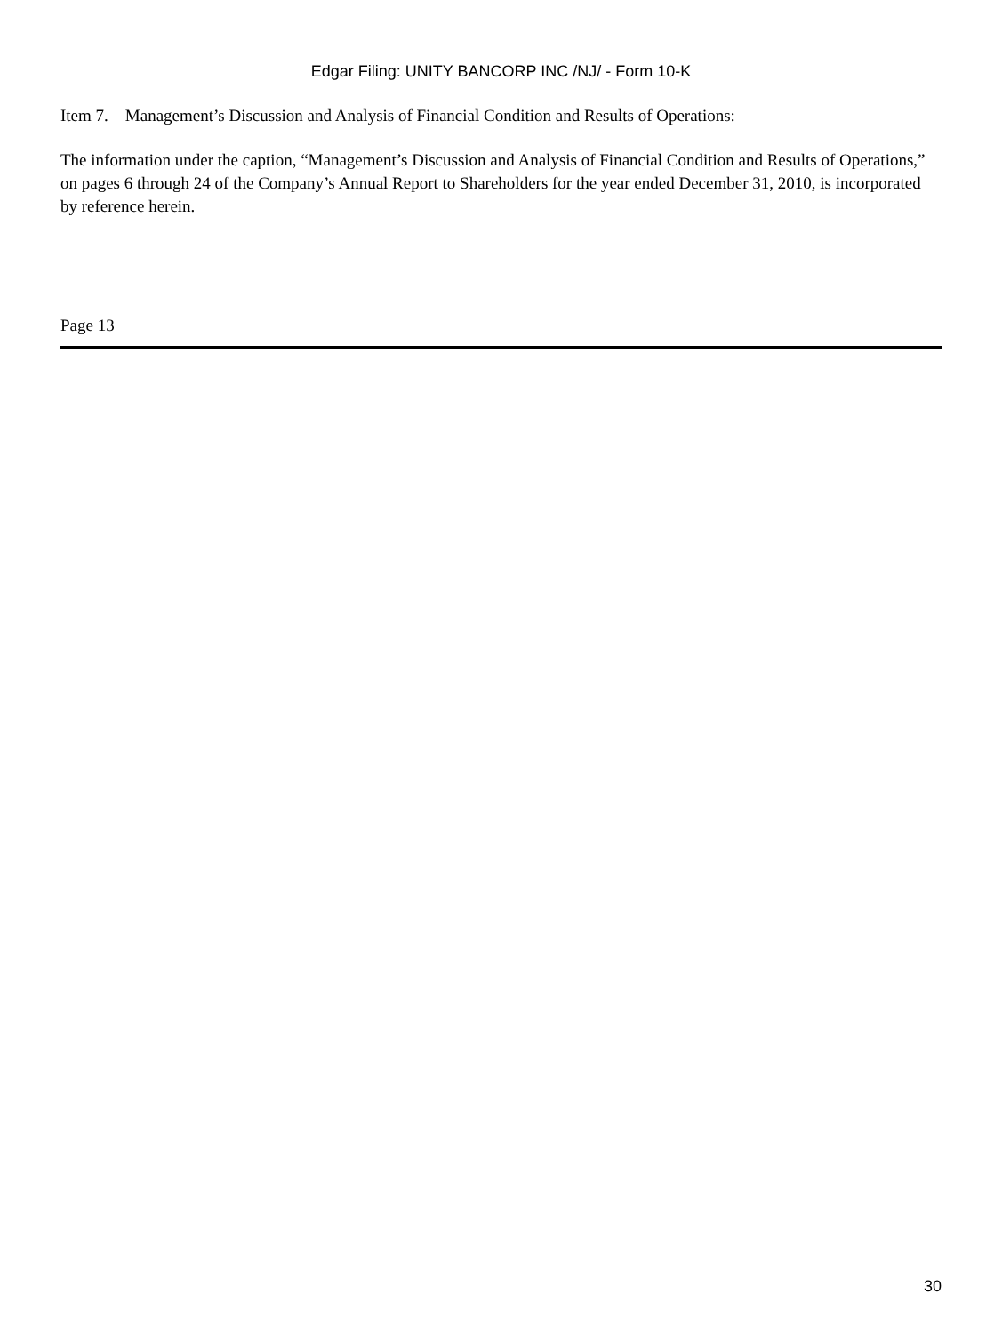Edgar Filing: UNITY BANCORP INC /NJ/ - Form 10-K
Item 7. Management’s Discussion and Analysis of Financial Condition and Results of Operations:
The information under the caption, “Management’s Discussion and Analysis of Financial Condition and Results of Operations,” on pages 6 through 24 of the Company’s Annual Report to Shareholders for the year ended December 31, 2010, is incorporated by reference herein.
Page 13
30